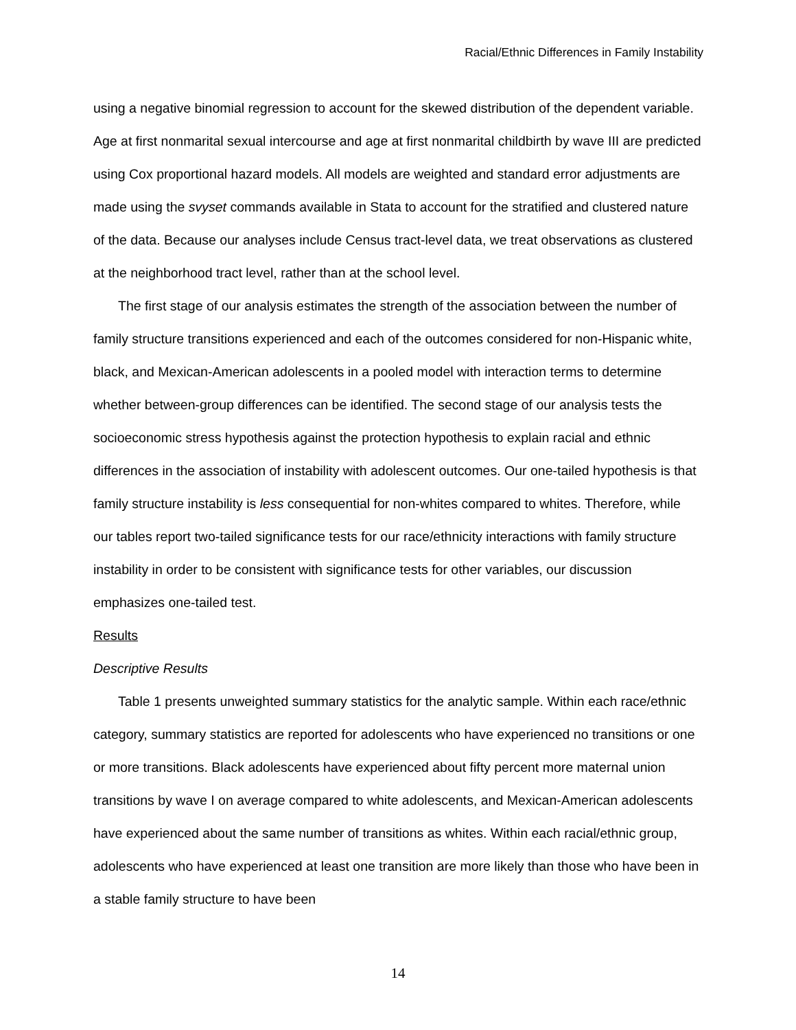Racial/Ethnic Differences in Family Instability
using a negative binomial regression to account for the skewed distribution of the dependent variable. Age at first nonmarital sexual intercourse and age at first nonmarital childbirth by wave III are predicted using Cox proportional hazard models. All models are weighted and standard error adjustments are made using the svyset commands available in Stata to account for the stratified and clustered nature of the data. Because our analyses include Census tract-level data, we treat observations as clustered at the neighborhood tract level, rather than at the school level.
The first stage of our analysis estimates the strength of the association between the number of family structure transitions experienced and each of the outcomes considered for non-Hispanic white, black, and Mexican-American adolescents in a pooled model with interaction terms to determine whether between-group differences can be identified. The second stage of our analysis tests the socioeconomic stress hypothesis against the protection hypothesis to explain racial and ethnic differences in the association of instability with adolescent outcomes. Our one-tailed hypothesis is that family structure instability is less consequential for non-whites compared to whites. Therefore, while our tables report two-tailed significance tests for our race/ethnicity interactions with family structure instability in order to be consistent with significance tests for other variables, our discussion emphasizes one-tailed test.
Results
Descriptive Results
Table 1 presents unweighted summary statistics for the analytic sample. Within each race/ethnic category, summary statistics are reported for adolescents who have experienced no transitions or one or more transitions. Black adolescents have experienced about fifty percent more maternal union transitions by wave I on average compared to white adolescents, and Mexican-American adolescents have experienced about the same number of transitions as whites. Within each racial/ethnic group, adolescents who have experienced at least one transition are more likely than those who have been in a stable family structure to have been
14